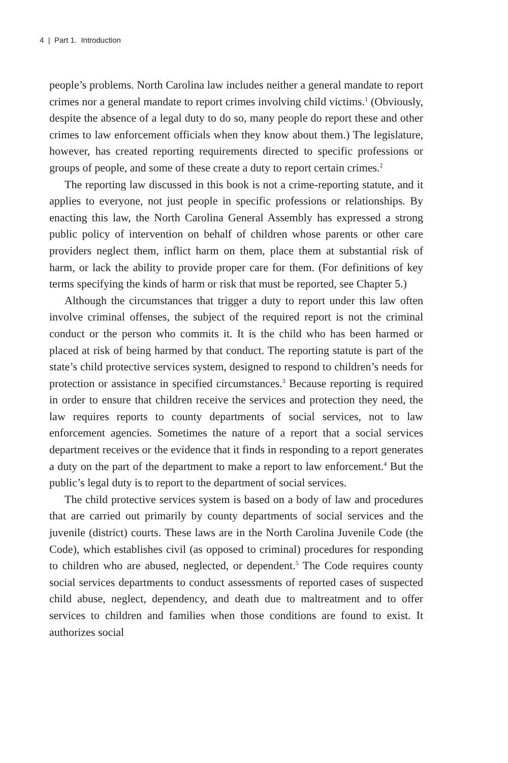4 | Part 1. Introduction
people’s problems. North Carolina law includes neither a general mandate to report crimes nor a general mandate to report crimes involving child victims.<sup>1</sup> (Obviously, despite the absence of a legal duty to do so, many people do report these and other crimes to law enforcement officials when they know about them.) The legislature, however, has created reporting requirements directed to specific professions or groups of people, and some of these create a duty to report certain crimes.<sup>2</sup>
The reporting law discussed in this book is not a crime-reporting statute, and it applies to everyone, not just people in specific professions or relationships. By enacting this law, the North Carolina General Assembly has expressed a strong public policy of intervention on behalf of children whose parents or other care providers neglect them, inflict harm on them, place them at substantial risk of harm, or lack the ability to provide proper care for them. (For definitions of key terms specifying the kinds of harm or risk that must be reported, see Chapter 5.)
Although the circumstances that trigger a duty to report under this law often involve criminal offenses, the subject of the required report is not the criminal conduct or the person who commits it. It is the child who has been harmed or placed at risk of being harmed by that conduct. The reporting statute is part of the state’s child protective services system, designed to respond to children’s needs for protection or assistance in specified circumstances.<sup>3</sup> Because reporting is required in order to ensure that children receive the services and protection they need, the law requires reports to county departments of social services, not to law enforcement agencies. Sometimes the nature of a report that a social services department receives or the evidence that it finds in responding to a report generates a duty on the part of the department to make a report to law enforcement.<sup>4</sup> But the public’s legal duty is to report to the department of social services.
The child protective services system is based on a body of law and procedures that are carried out primarily by county departments of social services and the juvenile (district) courts. These laws are in the North Carolina Juvenile Code (the Code), which establishes civil (as opposed to criminal) procedures for responding to children who are abused, neglected, or dependent.<sup>5</sup> The Code requires county social services departments to conduct assessments of reported cases of suspected child abuse, neglect, dependency, and death due to maltreatment and to offer services to children and families when those conditions are found to exist. It authorizes social